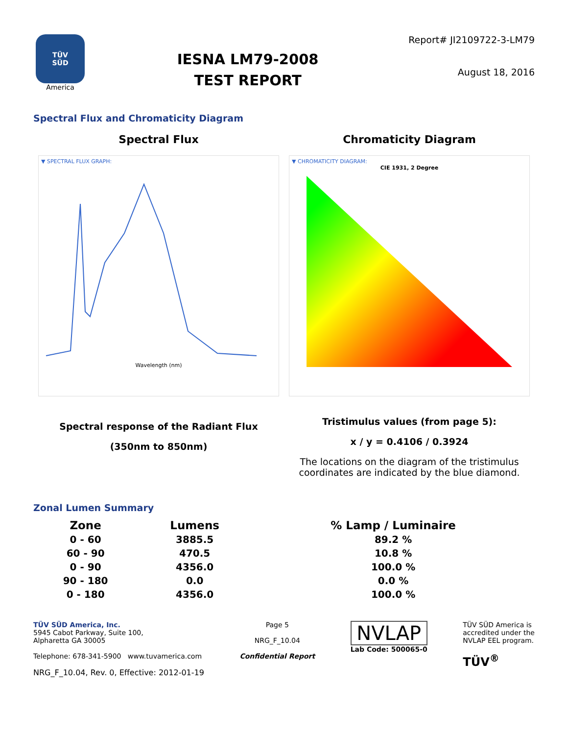TÜV
SÜD
America
IESNA LM79-2008
TEST REPORT
Report# JI2109722-3-LM79
August 18, 2016
Spectral Flux and Chromaticity Diagram
Spectral Flux
▼ SPECTRAL FLUX GRAPH:
Wavelength (nm)
Spectral response of the Radiant Flux
(350nm to 850nm)
Chromaticity Diagram
▼ CHROMATICITY DIAGRAM:
CIE 1931, 2 Degree
Tristimulus values (from page 5):
x / y = 0.4106 / 0.3924
The locations on the diagram of the tristimulus coordinates are indicated by the blue diamond.
Zonal Lumen Summary
| Zone | Lumens | % Lamp / Luminaire |
| --- | --- | --- |
| 0 - 60 | 3885.5 | 89.2 % |
| 60 - 90 | 470.5 | 10.8 % |
| 0 - 90 | 4356.0 | 100.0 % |
| 90 - 180 | 0.0 | 0.0 % |
| 0 - 180 | 4356.0 | 100.0 % |
TÜV SÜD America, Inc.
5945 Cabot Parkway, Suite 100,
Alpharetta GA 30005
Telephone: 678-341-5900 www.tuvamerica.com
NRG_F_10.04, Rev. 0, Effective: 2012-01-19
Page 5
NRG_F_10.04
Confidential Report
NVLAP
Lab Code: 500065-0
TÜV SÜD America is
accredited under the
NVLAP EEL program.
TÜV<sup>®</sup>